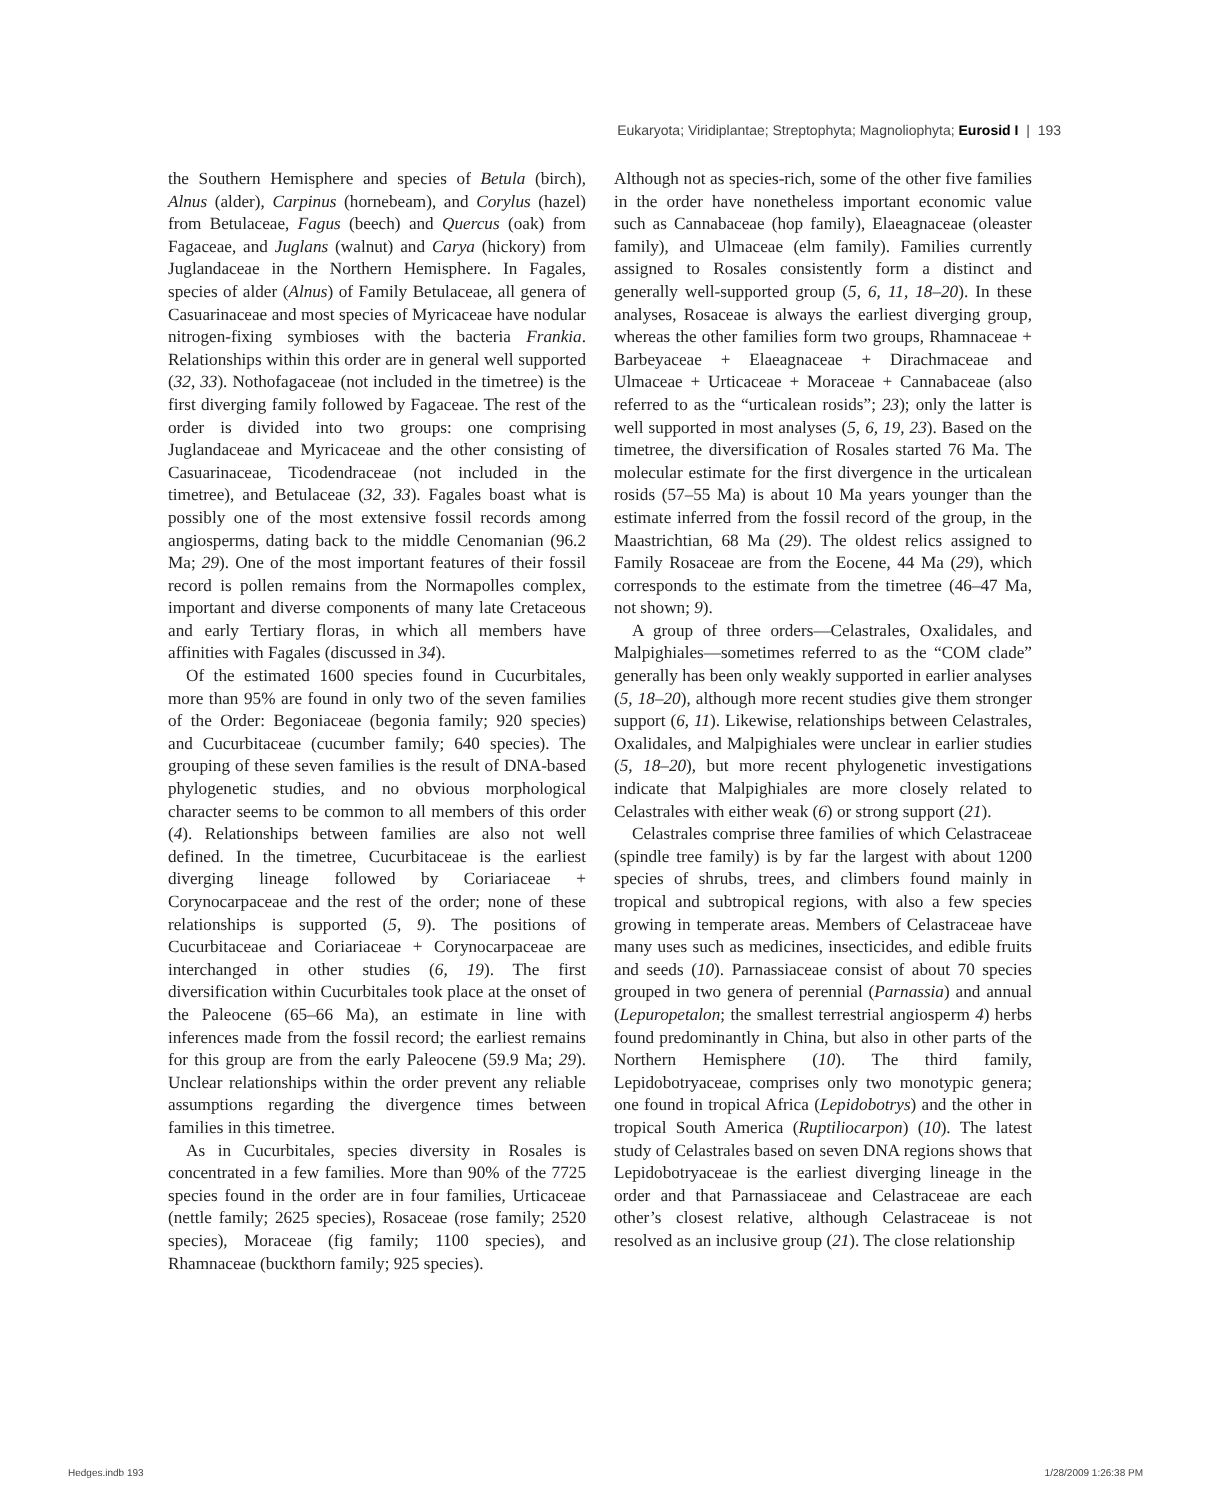Eukaryota; Viridiplantae; Streptophyta; Magnoliophyta; Eurosid I | 193
the Southern Hemisphere and species of Betula (birch), Alnus (alder), Carpinus (hornebeam), and Corylus (hazel) from Betulaceae, Fagus (beech) and Quercus (oak) from Fagaceae, and Juglans (walnut) and Carya (hickory) from Juglandaceae in the Northern Hemisphere. In Fagales, species of alder (Alnus) of Family Betulaceae, all genera of Casuarinaceae and most species of Myricaceae have nodular nitrogen-fixing symbioses with the bacteria Frankia. Relationships within this order are in general well supported (32, 33). Nothofagaceae (not included in the timetree) is the first diverging family followed by Fagaceae. The rest of the order is divided into two groups: one comprising Juglandaceae and Myricaceae and the other consisting of Casuarinaceae, Ticodendraceae (not included in the timetree), and Betulaceae (32, 33). Fagales boast what is possibly one of the most extensive fossil records among angiosperms, dating back to the middle Cenomanian (96.2 Ma; 29). One of the most important features of their fossil record is pollen remains from the Normapolles complex, important and diverse components of many late Cretaceous and early Tertiary floras, in which all members have affinities with Fagales (discussed in 34).
Of the estimated 1600 species found in Cucurbitales, more than 95% are found in only two of the seven families of the Order: Begoniaceae (begonia family; 920 species) and Cucurbitaceae (cucumber family; 640 species). The grouping of these seven families is the result of DNA-based phylogenetic studies, and no obvious morphological character seems to be common to all members of this order (4). Relationships between families are also not well defined. In the timetree, Cucurbitaceae is the earliest diverging lineage followed by Coriariaceae + Corynocarpaceae and the rest of the order; none of these relationships is supported (5, 9). The positions of Cucurbitaceae and Coriariaceae + Corynocarpaceae are interchanged in other studies (6, 19). The first diversification within Cucurbitales took place at the onset of the Paleocene (65–66 Ma), an estimate in line with inferences made from the fossil record; the earliest remains for this group are from the early Paleocene (59.9 Ma; 29). Unclear relationships within the order prevent any reliable assumptions regarding the divergence times between families in this timetree.
As in Cucurbitales, species diversity in Rosales is concentrated in a few families. More than 90% of the 7725 species found in the order are in four families, Urticaceae (nettle family; 2625 species), Rosaceae (rose family; 2520 species), Moraceae (fig family; 1100 species), and Rhamnaceae (buckthorn family; 925 species).
Although not as species-rich, some of the other five families in the order have nonetheless important economic value such as Cannabaceae (hop family), Elaeagnaceae (oleaster family), and Ulmaceae (elm family). Families currently assigned to Rosales consistently form a distinct and generally well-supported group (5, 6, 11, 18–20). In these analyses, Rosaceae is always the earliest diverging group, whereas the other families form two groups, Rhamnaceae + Barbeyaceae + Elaeagnaceae + Dirachmaceae and Ulmaceae + Urticaceae + Moraceae + Cannabaceae (also referred to as the “urticalean rosids”; 23); only the latter is well supported in most analyses (5, 6, 19, 23). Based on the timetree, the diversification of Rosales started 76 Ma. The molecular estimate for the first divergence in the urticalean rosids (57–55 Ma) is about 10 Ma years younger than the estimate inferred from the fossil record of the group, in the Maastrichtian, 68 Ma (29). The oldest relics assigned to Family Rosaceae are from the Eocene, 44 Ma (29), which corresponds to the estimate from the timetree (46–47 Ma, not shown; 9).
A group of three orders—Celastrales, Oxalidales, and Malpighiales—sometimes referred to as the “COM clade” generally has been only weakly supported in earlier analyses (5, 18–20), although more recent studies give them stronger support (6, 11). Likewise, relationships between Celastrales, Oxalidales, and Malpighiales were unclear in earlier studies (5, 18–20), but more recent phylogenetic investigations indicate that Malpighiales are more closely related to Celastrales with either weak (6) or strong support (21).
Celastrales comprise three families of which Celastraceae (spindle tree family) is by far the largest with about 1200 species of shrubs, trees, and climbers found mainly in tropical and subtropical regions, with also a few species growing in temperate areas. Members of Celastraceae have many uses such as medicines, insecticides, and edible fruits and seeds (10). Parnassiaceae consist of about 70 species grouped in two genera of perennial (Parnassia) and annual (Lepuropetalon; the smallest terrestrial angiosperm 4) herbs found predominantly in China, but also in other parts of the Northern Hemisphere (10). The third family, Lepidobotryaceae, comprises only two monotypic genera; one found in tropical Africa (Lepidobotrys) and the other in tropical South America (Ruptiliocarpon) (10). The latest study of Celastrales based on seven DNA regions shows that Lepidobotryaceae is the earliest diverging lineage in the order and that Parnassiaceae and Celastraceae are each other’s closest relative, although Celastraceae is not resolved as an inclusive group (21). The close relationship
Hedges.indb 193 1/28/2009 1:26:38 PM